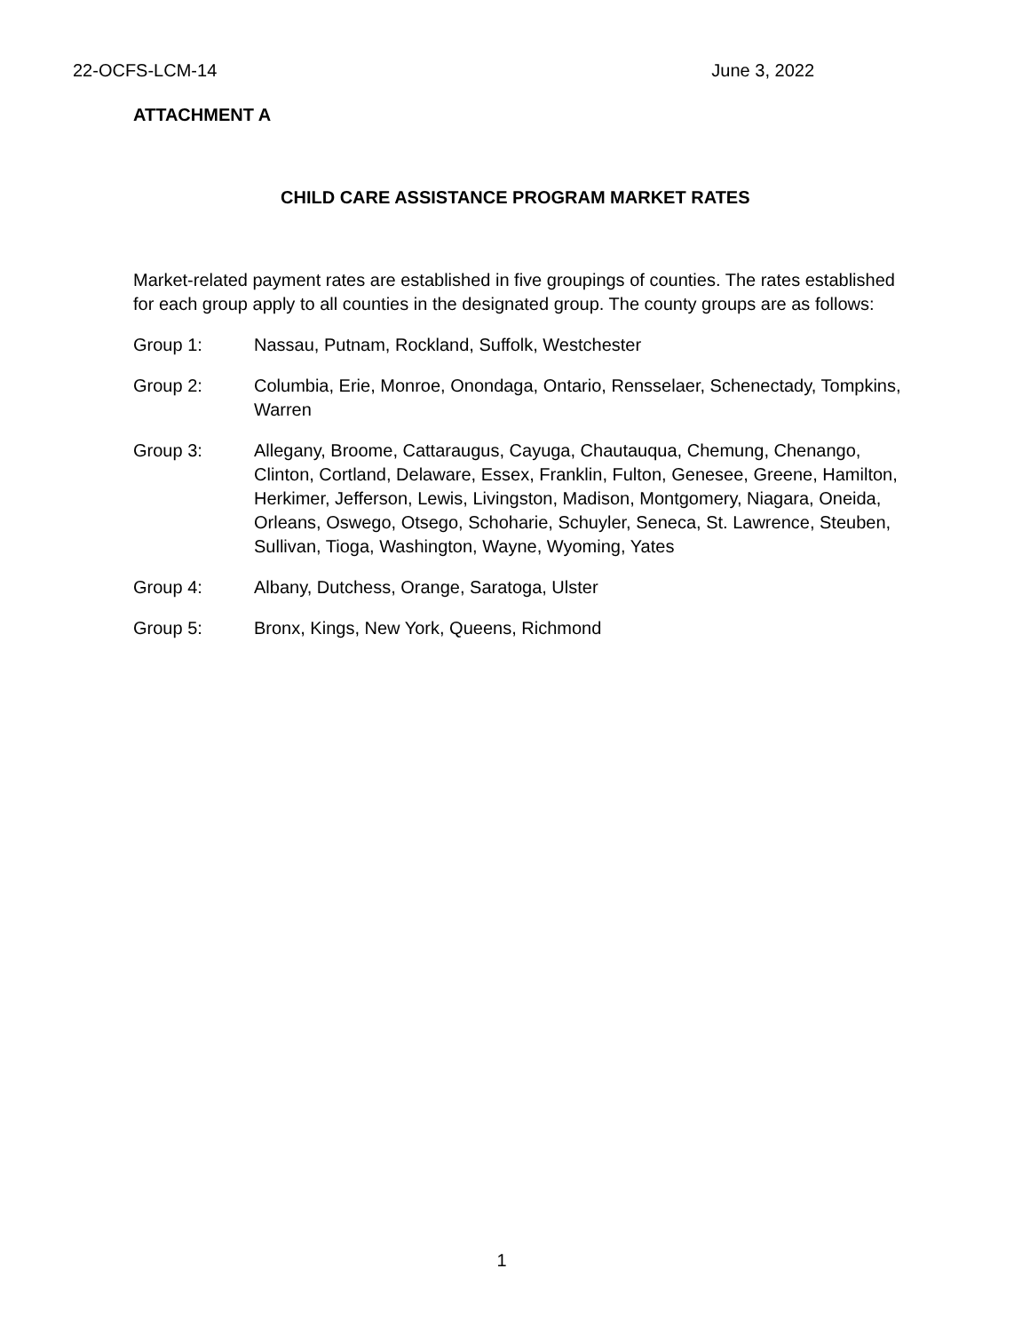22-OCFS-LCM-14 June 3, 2022
ATTACHMENT A
CHILD CARE ASSISTANCE PROGRAM MARKET RATES
Market-related payment rates are established in five groupings of counties. The rates established for each group apply to all counties in the designated group. The county groups are as follows:
Group 1: Nassau, Putnam, Rockland, Suffolk, Westchester
Group 2: Columbia, Erie, Monroe, Onondaga, Ontario, Rensselaer, Schenectady, Tompkins, Warren
Group 3: Allegany, Broome, Cattaraugus, Cayuga, Chautauqua, Chemung, Chenango, Clinton, Cortland, Delaware, Essex, Franklin, Fulton, Genesee, Greene, Hamilton, Herkimer, Jefferson, Lewis, Livingston, Madison, Montgomery, Niagara, Oneida, Orleans, Oswego, Otsego, Schoharie, Schuyler, Seneca, St. Lawrence, Steuben, Sullivan, Tioga, Washington, Wayne, Wyoming, Yates
Group 4: Albany, Dutchess, Orange, Saratoga, Ulster
Group 5: Bronx, Kings, New York, Queens, Richmond
1